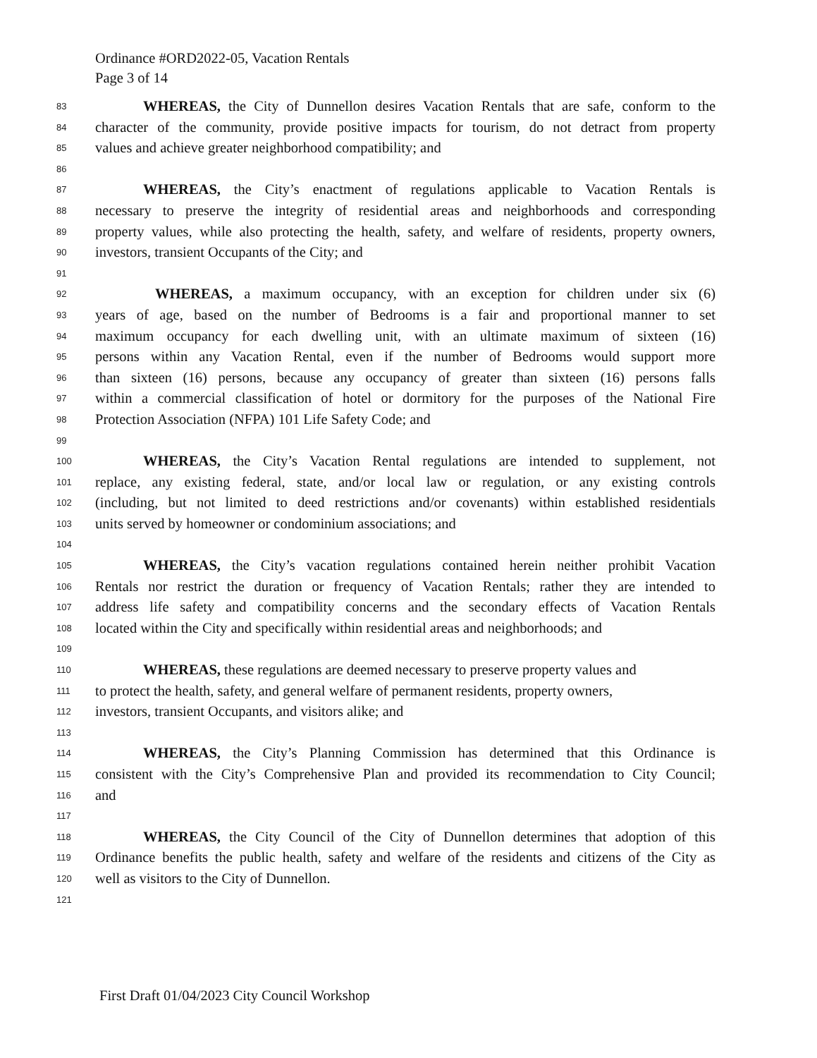Ordinance #ORD2022-05, Vacation Rentals
Page 3 of 14
83 WHEREAS, the City of Dunnellon desires Vacation Rentals that are safe, conform to the
84 character of the community, provide positive impacts for tourism, do not detract from property
85 values and achieve greater neighborhood compatibility; and
86
87 WHEREAS, the City’s enactment of regulations applicable to Vacation Rentals is
88 necessary to preserve the integrity of residential areas and neighborhoods and corresponding
89 property values, while also protecting the health, safety, and welfare of residents, property owners,
90 investors, transient Occupants of the City; and
91
92 WHEREAS, a maximum occupancy, with an exception for children under six (6)
93 years of age, based on the number of Bedrooms is a fair and proportional manner to set
94 maximum occupancy for each dwelling unit, with an ultimate maximum of sixteen (16)
95 persons within any Vacation Rental, even if the number of Bedrooms would support more
96 than sixteen (16) persons, because any occupancy of greater than sixteen (16) persons falls
97 within a commercial classification of hotel or dormitory for the purposes of the National Fire
98 Protection Association (NFPA) 101 Life Safety Code; and
99
100 WHEREAS, the City’s Vacation Rental regulations are intended to supplement, not
101 replace, any existing federal, state, and/or local law or regulation, or any existing controls
102 (including, but not limited to deed restrictions and/or covenants) within established residentials
103 units served by homeowner or condominium associations; and
104
105 WHEREAS, the City’s vacation regulations contained herein neither prohibit Vacation
106 Rentals nor restrict the duration or frequency of Vacation Rentals; rather they are intended to
107 address life safety and compatibility concerns and the secondary effects of Vacation Rentals
108 located within the City and specifically within residential areas and neighborhoods; and
109
110 WHEREAS, these regulations are deemed necessary to preserve property values and
111 to protect the health, safety, and general welfare of permanent residents, property owners,
112 investors, transient Occupants, and visitors alike; and
113
114 WHEREAS, the City’s Planning Commission has determined that this Ordinance is
115 consistent with the City’s Comprehensive Plan and provided its recommendation to City Council;
116 and
117
118 WHEREAS, the City Council of the City of Dunnellon determines that adoption of this
119 Ordinance benefits the public health, safety and welfare of the residents and citizens of the City as
120 well as visitors to the City of Dunnellon.
121
First Draft 01/04/2023 City Council Workshop